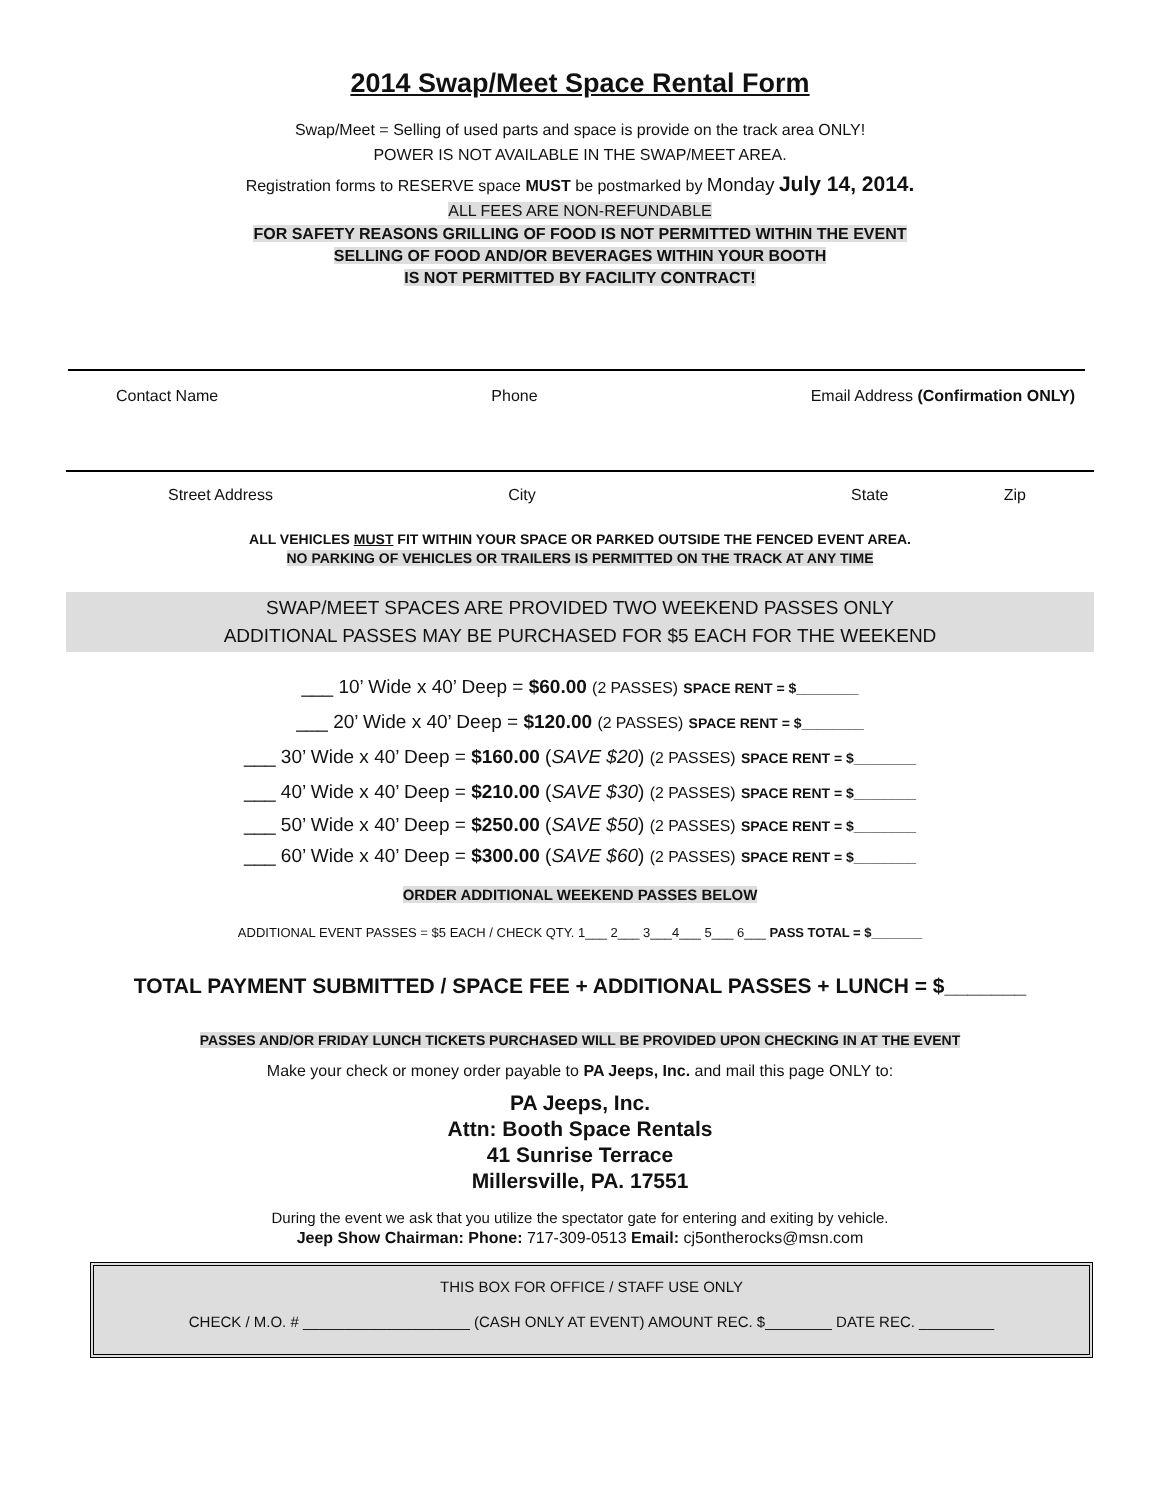2014 Swap/Meet Space Rental Form
Swap/Meet = Selling of used parts and space is provide on the track area ONLY!
POWER IS NOT AVAILABLE IN THE SWAP/MEET AREA.
Registration forms to RESERVE space MUST be postmarked by Monday July 14, 2014.
ALL FEES ARE NON-REFUNDABLE
FOR SAFETY REASONS GRILLING OF FOOD IS NOT PERMITTED WITHIN THE EVENT
SELLING OF FOOD AND/OR BEVERAGES WITHIN YOUR BOOTH
IS NOT PERMITTED BY FACILITY CONTRACT!
Contact Name Phone Email Address (Confirmation ONLY)
Street Address City State Zip
ALL VEHICLES MUST FIT WITHIN YOUR SPACE OR PARKED OUTSIDE THE FENCED EVENT AREA.
NO PARKING OF VEHICLES OR TRAILERS IS PERMITTED ON THE TRACK AT ANY TIME
SWAP/MEET SPACES ARE PROVIDED TWO WEEKEND PASSES ONLY
ADDITIONAL PASSES MAY BE PURCHASED FOR $5 EACH FOR THE WEEKEND
___ 10’ Wide x 40’ Deep = $60.00 (2 PASSES) SPACE RENT = $________
___ 20’ Wide x 40’ Deep = $120.00 (2 PASSES) SPACE RENT = $________
___ 30’ Wide x 40’ Deep = $160.00 (SAVE $20) (2 PASSES) SPACE RENT = $________
___ 40’ Wide x 40’ Deep = $210.00 (SAVE $30) (2 PASSES) SPACE RENT = $________
___ 50’ Wide x 40’ Deep = $250.00 (SAVE $50) (2 PASSES) SPACE RENT = $________
___ 60’ Wide x 40’ Deep = $300.00 (SAVE $60) (2 PASSES) SPACE RENT = $________
ORDER ADDITIONAL WEEKEND PASSES BELOW
ADDITIONAL EVENT PASSES = $5 EACH / CHECK QTY. 1___ 2___ 3___4___ 5___ 6___ PASS TOTAL = $_______
TOTAL PAYMENT SUBMITTED / SPACE FEE + ADDITIONAL PASSES + LUNCH = $_______
PASSES AND/OR FRIDAY LUNCH TICKETS PURCHASED WILL BE PROVIDED UPON CHECKING IN AT THE EVENT
Make your check or money order payable to PA Jeeps, Inc. and mail this page ONLY to:
PA Jeeps, Inc.
Attn: Booth Space Rentals
41 Sunrise Terrace
Millersville, PA. 17551
During the event we ask that you utilize the spectator gate for entering and exiting by vehicle.
Jeep Show Chairman: Phone: 717-309-0513 Email: cj5ontherocks@msn.com
THIS BOX FOR OFFICE / STAFF USE ONLY
CHECK / M.O. # ____________________ (CASH ONLY AT EVENT) AMOUNT REC. $________ DATE REC. _________